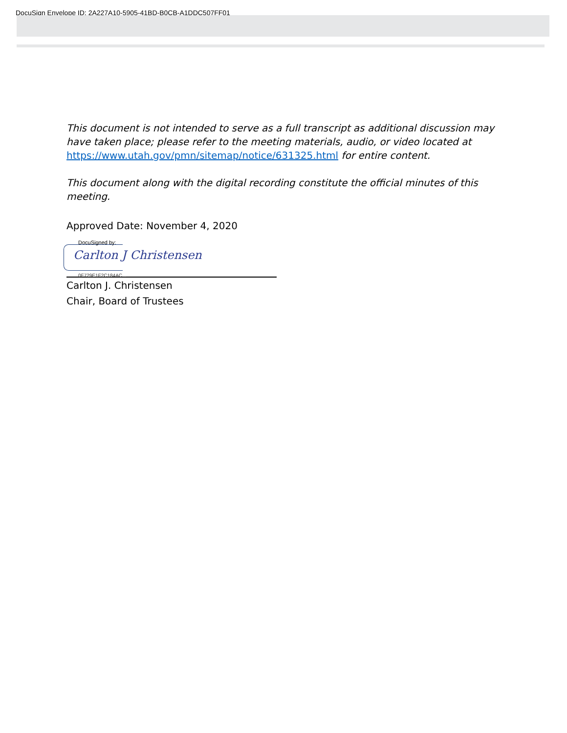DocuSign Envelope ID: 2A227A10-5905-41BD-B0CB-A1DDC507FF01
This document is not intended to serve as a full transcript as additional discussion may have taken place; please refer to the meeting materials, audio, or video located at https://www.utah.gov/pmn/sitemap/notice/631325.html for entire content.
This document along with the digital recording constitute the official minutes of this meeting.
Approved Date: November 4, 2020
DocuSigned by:
Carlton J Christensen
0F729E1F2C184AC...
Carlton J. Christensen
Chair, Board of Trustees